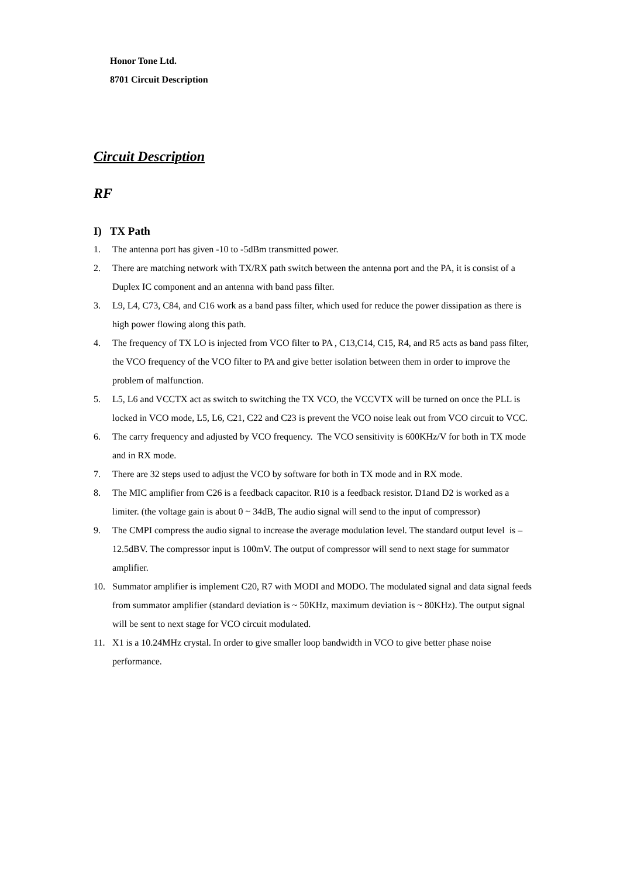Honor Tone Ltd.
8701 Circuit Description
Circuit Description
RF
I) TX Path
1. The antenna port has given -10 to -5dBm transmitted power.
2. There are matching network with TX/RX path switch between the antenna port and the PA, it is consist of a Duplex IC component and an antenna with band pass filter.
3. L9, L4, C73, C84, and C16 work as a band pass filter, which used for reduce the power dissipation as there is high power flowing along this path.
4. The frequency of TX LO is injected from VCO filter to PA , C13,C14, C15, R4, and R5 acts as band pass filter, the VCO frequency of the VCO filter to PA and give better isolation between them in order to improve the problem of malfunction.
5. L5, L6 and VCCTX act as switch to switching the TX VCO, the VCCVTX will be turned on once the PLL is locked in VCO mode, L5, L6, C21, C22 and C23 is prevent the VCO noise leak out from VCO circuit to VCC.
6. The carry frequency and adjusted by VCO frequency. The VCO sensitivity is 600KHz/V for both in TX mode and in RX mode.
7. There are 32 steps used to adjust the VCO by software for both in TX mode and in RX mode.
8. The MIC amplifier from C26 is a feedback capacitor. R10 is a feedback resistor. D1and D2 is worked as a limiter. (the voltage gain is about 0 ~ 34dB, The audio signal will send to the input of compressor)
9. The CMPI compress the audio signal to increase the average modulation level. The standard output level is –12.5dBV. The compressor input is 100mV. The output of compressor will send to next stage for summator amplifier.
10. Summator amplifier is implement C20, R7 with MODI and MODO. The modulated signal and data signal feeds from summator amplifier (standard deviation is ~ 50KHz, maximum deviation is ~ 80KHz). The output signal will be sent to next stage for VCO circuit modulated.
11. X1 is a 10.24MHz crystal. In order to give smaller loop bandwidth in VCO to give better phase noise performance.